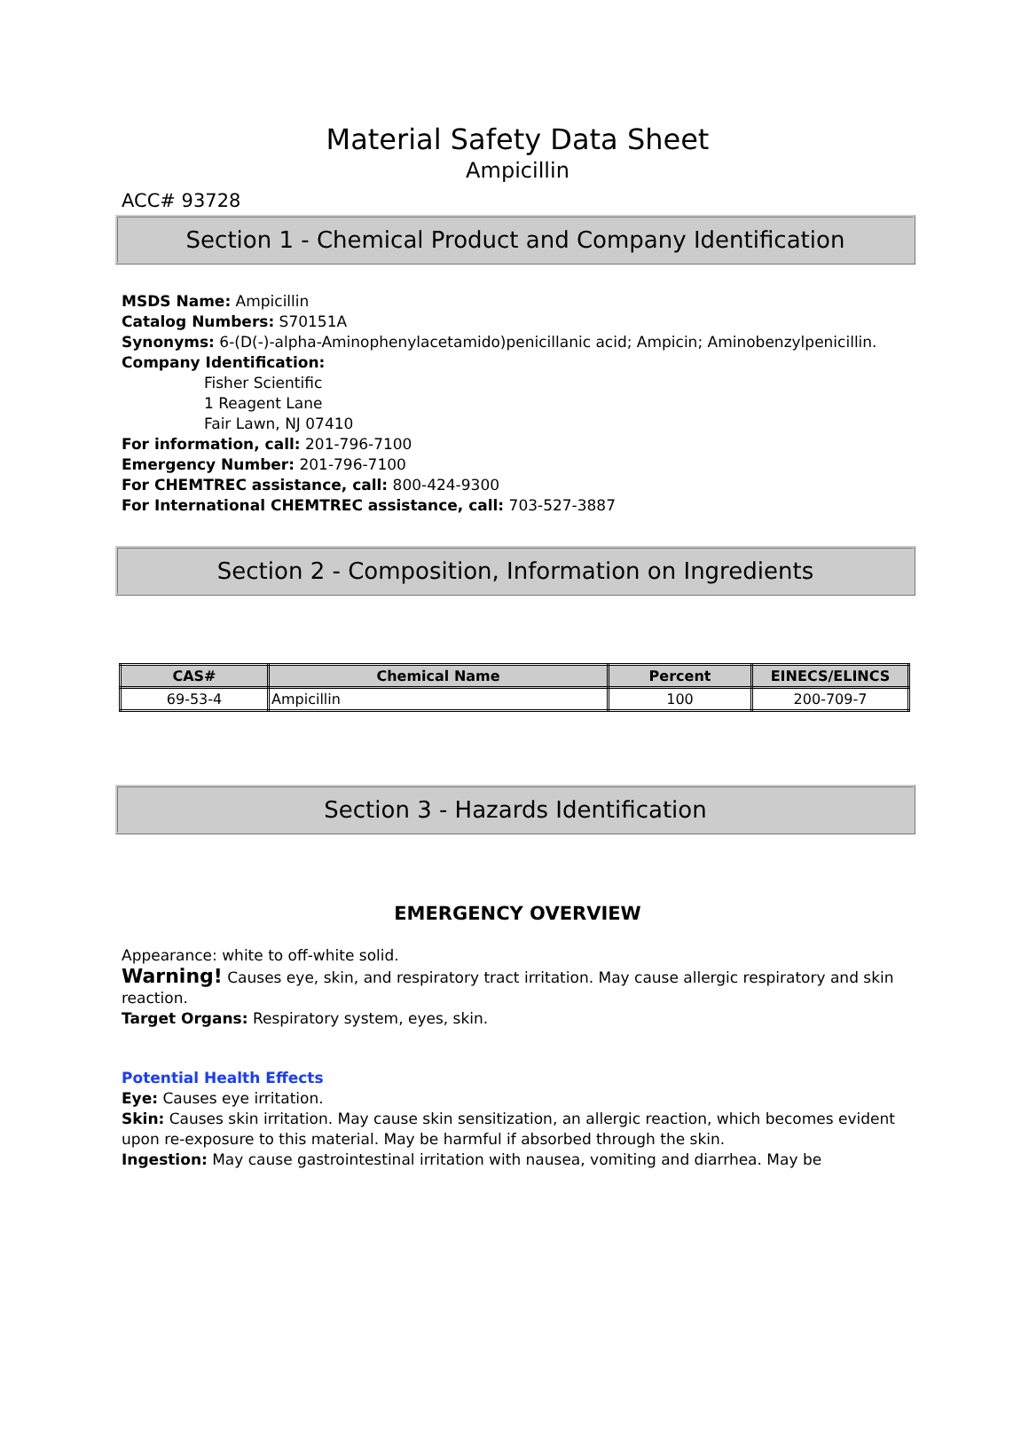Material Safety Data Sheet
Ampicillin
ACC# 93728
Section 1 - Chemical Product and Company Identification
MSDS Name: Ampicillin
Catalog Numbers: S70151A
Synonyms: 6-(D(-)-alpha-Aminophenylacetamido)penicillanic acid; Ampicin; Aminobenzylpenicillin.
Company Identification:
Fisher Scientific
1 Reagent Lane
Fair Lawn, NJ 07410
For information, call: 201-796-7100
Emergency Number: 201-796-7100
For CHEMTREC assistance, call: 800-424-9300
For International CHEMTREC assistance, call: 703-527-3887
Section 2 - Composition, Information on Ingredients
| CAS# | Chemical Name | Percent | EINECS/ELINCS |
| --- | --- | --- | --- |
| 69-53-4 | Ampicillin | 100 | 200-709-7 |
Section 3 - Hazards Identification
EMERGENCY OVERVIEW
Appearance: white to off-white solid.
Warning! Causes eye, skin, and respiratory tract irritation. May cause allergic respiratory and skin reaction.
Target Organs: Respiratory system, eyes, skin.
Potential Health Effects
Eye: Causes eye irritation.
Skin: Causes skin irritation. May cause skin sensitization, an allergic reaction, which becomes evident upon re-exposure to this material. May be harmful if absorbed through the skin.
Ingestion: May cause gastrointestinal irritation with nausea, vomiting and diarrhea. May be